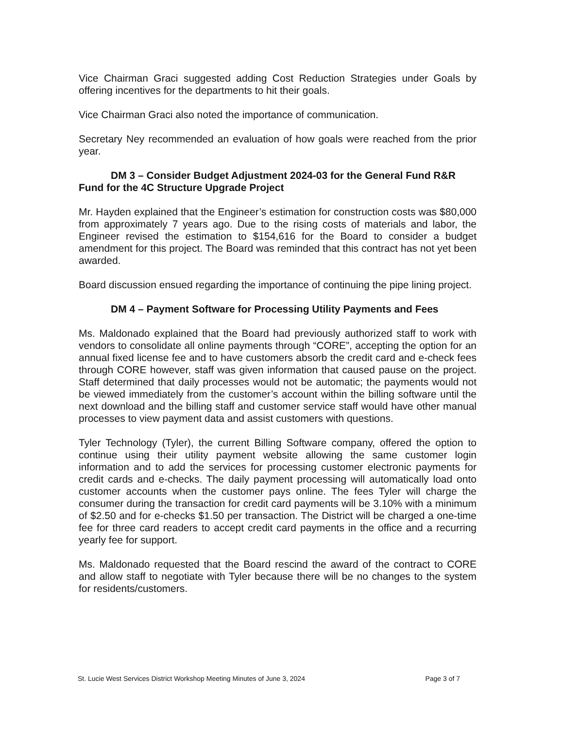Vice Chairman Graci suggested adding Cost Reduction Strategies under Goals by offering incentives for the departments to hit their goals.
Vice Chairman Graci also noted the importance of communication.
Secretary Ney recommended an evaluation of how goals were reached from the prior year.
DM 3 – Consider Budget Adjustment 2024-03 for the General Fund R&R Fund for the 4C Structure Upgrade Project
Mr. Hayden explained that the Engineer’s estimation for construction costs was $80,000 from approximately 7 years ago. Due to the rising costs of materials and labor, the Engineer revised the estimation to $154,616 for the Board to consider a budget amendment for this project. The Board was reminded that this contract has not yet been awarded.
Board discussion ensued regarding the importance of continuing the pipe lining project.
DM 4 – Payment Software for Processing Utility Payments and Fees
Ms. Maldonado explained that the Board had previously authorized staff to work with vendors to consolidate all online payments through “CORE”, accepting the option for an annual fixed license fee and to have customers absorb the credit card and e-check fees through CORE however, staff was given information that caused pause on the project. Staff determined that daily processes would not be automatic; the payments would not be viewed immediately from the customer’s account within the billing software until the next download and the billing staff and customer service staff would have other manual processes to view payment data and assist customers with questions.
Tyler Technology (Tyler), the current Billing Software company, offered the option to continue using their utility payment website allowing the same customer login information and to add the services for processing customer electronic payments for credit cards and e-checks. The daily payment processing will automatically load onto customer accounts when the customer pays online. The fees Tyler will charge the consumer during the transaction for credit card payments will be 3.10% with a minimum of $2.50 and for e-checks $1.50 per transaction. The District will be charged a one-time fee for three card readers to accept credit card payments in the office and a recurring yearly fee for support.
Ms. Maldonado requested that the Board rescind the award of the contract to CORE and allow staff to negotiate with Tyler because there will be no changes to the system for residents/customers.
St. Lucie West Services District Workshop Meeting Minutes of June 3, 2024 Page 3 of 7